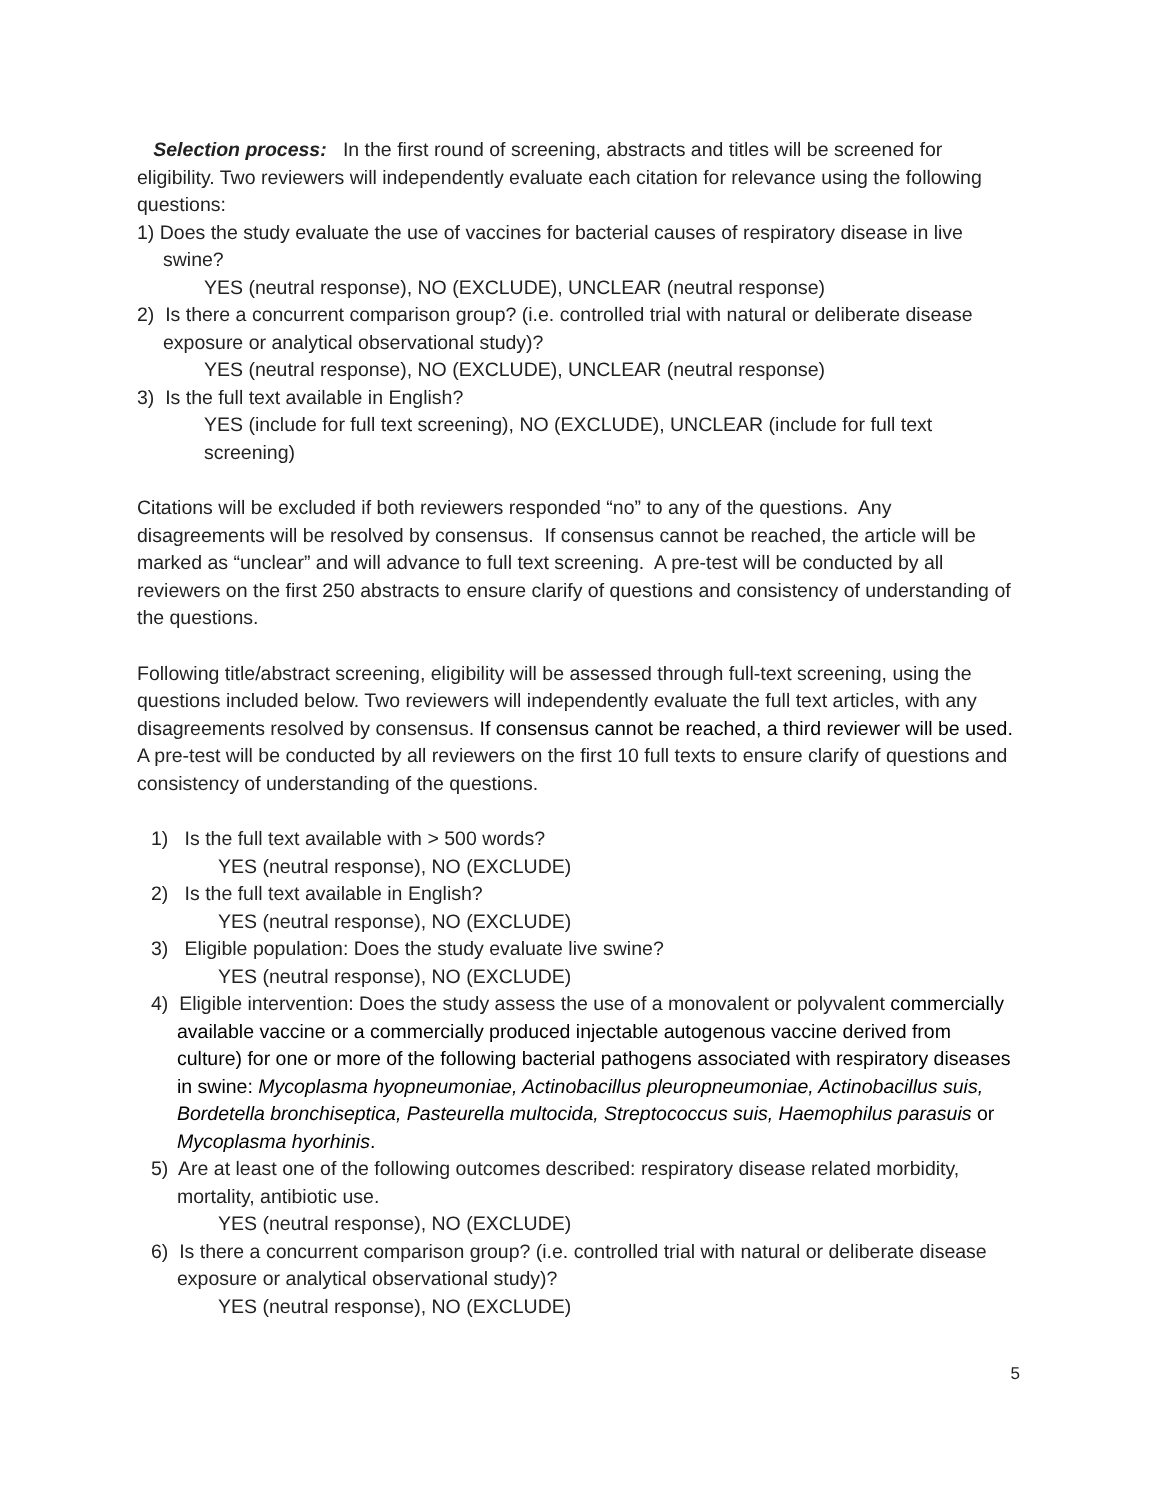Selection process: In the first round of screening, abstracts and titles will be screened for eligibility. Two reviewers will independently evaluate each citation for relevance using the following questions:
1) Does the study evaluate the use of vaccines for bacterial causes of respiratory disease in live swine?
YES (neutral response), NO (EXCLUDE), UNCLEAR (neutral response)
2) Is there a concurrent comparison group? (i.e. controlled trial with natural or deliberate disease exposure or analytical observational study)?
YES (neutral response), NO (EXCLUDE), UNCLEAR (neutral response)
3) Is the full text available in English?
YES (include for full text screening), NO (EXCLUDE), UNCLEAR (include for full text screening)
Citations will be excluded if both reviewers responded “no” to any of the questions. Any disagreements will be resolved by consensus. If consensus cannot be reached, the article will be marked as “unclear” and will advance to full text screening. A pre-test will be conducted by all reviewers on the first 250 abstracts to ensure clarify of questions and consistency of understanding of the questions.
Following title/abstract screening, eligibility will be assessed through full-text screening, using the questions included below. Two reviewers will independently evaluate the full text articles, with any disagreements resolved by consensus. If consensus cannot be reached, a third reviewer will be used. A pre-test will be conducted by all reviewers on the first 10 full texts to ensure clarify of questions and consistency of understanding of the questions.
1) Is the full text available with > 500 words?
YES (neutral response), NO (EXCLUDE)
2) Is the full text available in English?
YES (neutral response), NO (EXCLUDE)
3) Eligible population: Does the study evaluate live swine?
YES (neutral response), NO (EXCLUDE)
4) Eligible intervention: Does the study assess the use of a monovalent or polyvalent commercially available vaccine or a commercially produced injectable autogenous vaccine derived from culture) for one or more of the following bacterial pathogens associated with respiratory diseases in swine: Mycoplasma hyopneumoniae, Actinobacillus pleuropneumoniae, Actinobacillus suis, Bordetella bronchiseptica, Pasteurella multocida, Streptococcus suis, Haemophilus parasuis or Mycoplasma hyorhinis.
5) Are at least one of the following outcomes described: respiratory disease related morbidity, mortality, antibiotic use.
YES (neutral response), NO (EXCLUDE)
6) Is there a concurrent comparison group? (i.e. controlled trial with natural or deliberate disease exposure or analytical observational study)?
YES (neutral response), NO (EXCLUDE)
5